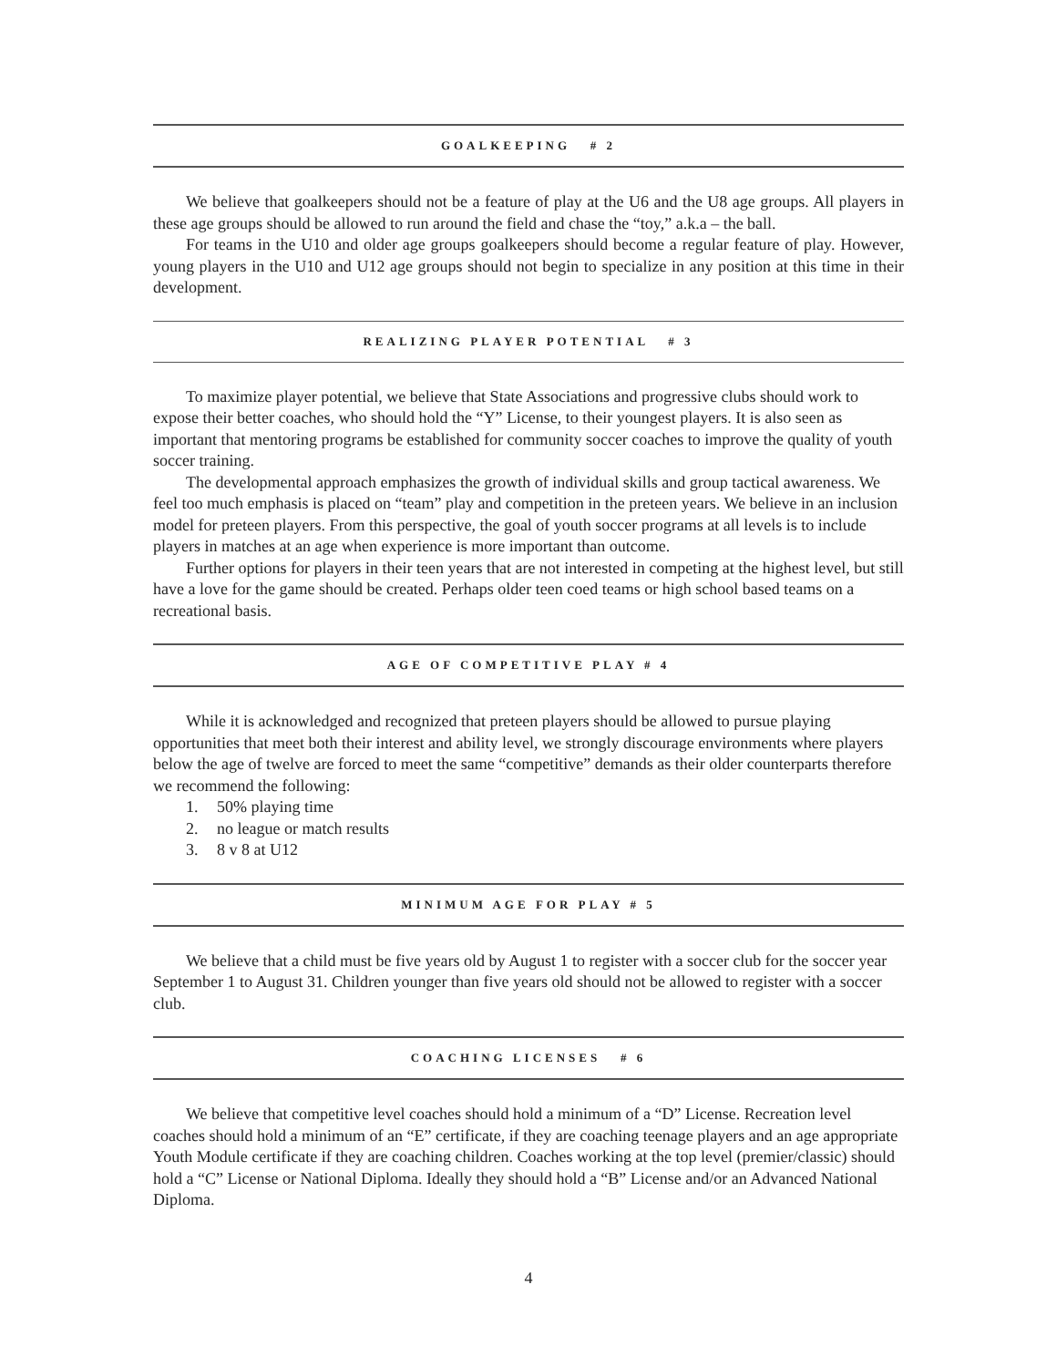GOALKEEPING # 2
We believe that goalkeepers should not be a feature of play at the U6 and the U8 age groups. All players in these age groups should be allowed to run around the field and chase the “toy,” a.k.a – the ball.
For teams in the U10 and older age groups goalkeepers should become a regular feature of play. However, young players in the U10 and U12 age groups should not begin to specialize in any position at this time in their development.
REALIZING PLAYER POTENTIAL # 3
To maximize player potential, we believe that State Associations and progressive clubs should work to expose their better coaches, who should hold the “Y” License, to their youngest players. It is also seen as important that mentoring programs be established for community soccer coaches to improve the quality of youth soccer training.
The developmental approach emphasizes the growth of individual skills and group tactical awareness. We feel too much emphasis is placed on “team” play and competition in the preteen years. We believe in an inclusion model for preteen players. From this perspective, the goal of youth soccer programs at all levels is to include players in matches at an age when experience is more important than outcome.
Further options for players in their teen years that are not interested in competing at the highest level, but still have a love for the game should be created. Perhaps older teen coed teams or high school based teams on a recreational basis.
AGE OF COMPETITIVE PLAY # 4
While it is acknowledged and recognized that preteen players should be allowed to pursue playing opportunities that meet both their interest and ability level, we strongly discourage environments where players below the age of twelve are forced to meet the same “competitive” demands as their older counterparts therefore we recommend the following:
1. 50% playing time
2. no league or match results
3. 8 v 8 at U12
MINIMUM AGE FOR PLAY # 5
We believe that a child must be five years old by August 1 to register with a soccer club for the soccer year September 1 to August 31. Children younger than five years old should not be allowed to register with a soccer club.
COACHING LICENSES # 6
We believe that competitive level coaches should hold a minimum of a “D” License. Recreation level coaches should hold a minimum of an “E” certificate, if they are coaching teenage players and an age appropriate Youth Module certificate if they are coaching children. Coaches working at the top level (premier/classic) should hold a “C” License or National Diploma. Ideally they should hold a “B” License and/or an Advanced National Diploma.
4